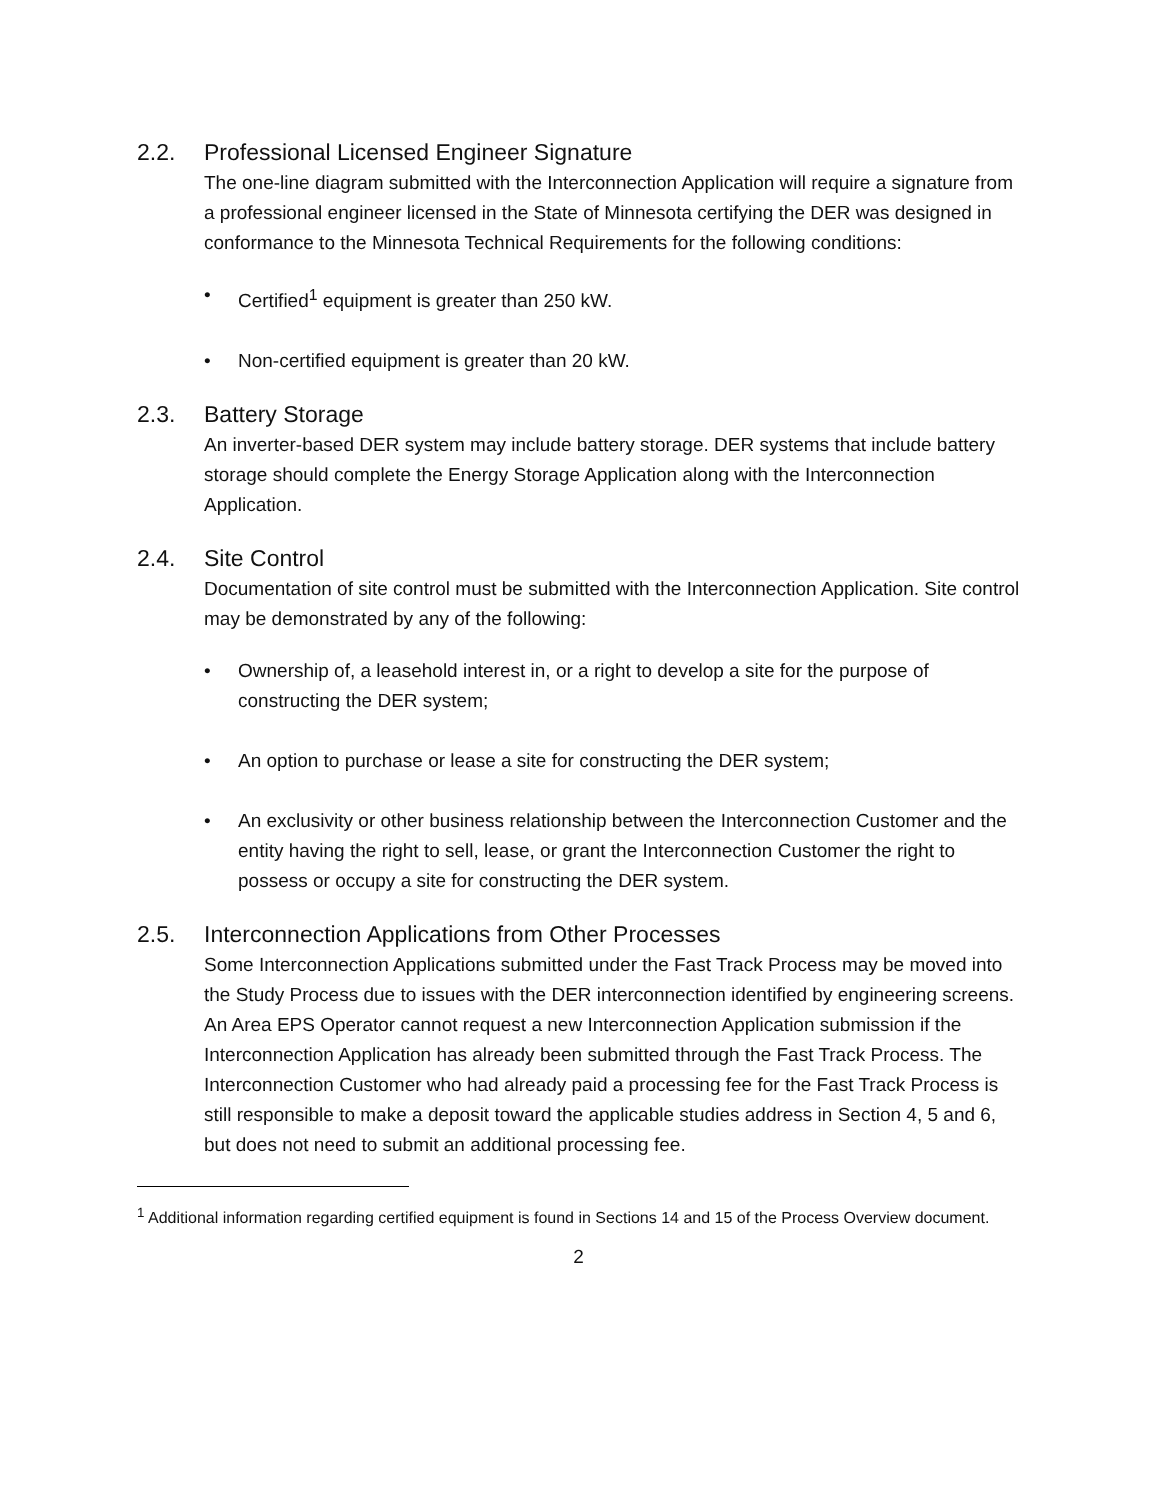2.2. Professional Licensed Engineer Signature
The one-line diagram submitted with the Interconnection Application will require a signature from a professional engineer licensed in the State of Minnesota certifying the DER was designed in conformance to the Minnesota Technical Requirements for the following conditions:
• Certified<sup>1</sup> equipment is greater than 250 kW.
• Non-certified equipment is greater than 20 kW.
2.3. Battery Storage
An inverter-based DER system may include battery storage. DER systems that include battery storage should complete the Energy Storage Application along with the Interconnection Application.
2.4. Site Control
Documentation of site control must be submitted with the Interconnection Application. Site control may be demonstrated by any of the following:
• Ownership of, a leasehold interest in, or a right to develop a site for the purpose of constructing the DER system;
• An option to purchase or lease a site for constructing the DER system;
• An exclusivity or other business relationship between the Interconnection Customer and the entity having the right to sell, lease, or grant the Interconnection Customer the right to possess or occupy a site for constructing the DER system.
2.5. Interconnection Applications from Other Processes
Some Interconnection Applications submitted under the Fast Track Process may be moved into the Study Process due to issues with the DER interconnection identified by engineering screens. An Area EPS Operator cannot request a new Interconnection Application submission if the Interconnection Application has already been submitted through the Fast Track Process. The Interconnection Customer who had already paid a processing fee for the Fast Track Process is still responsible to make a deposit toward the applicable studies address in Section 4, 5 and 6, but does not need to submit an additional processing fee.
<sup>1</sup> Additional information regarding certified equipment is found in Sections 14 and 15 of the Process Overview document.
2